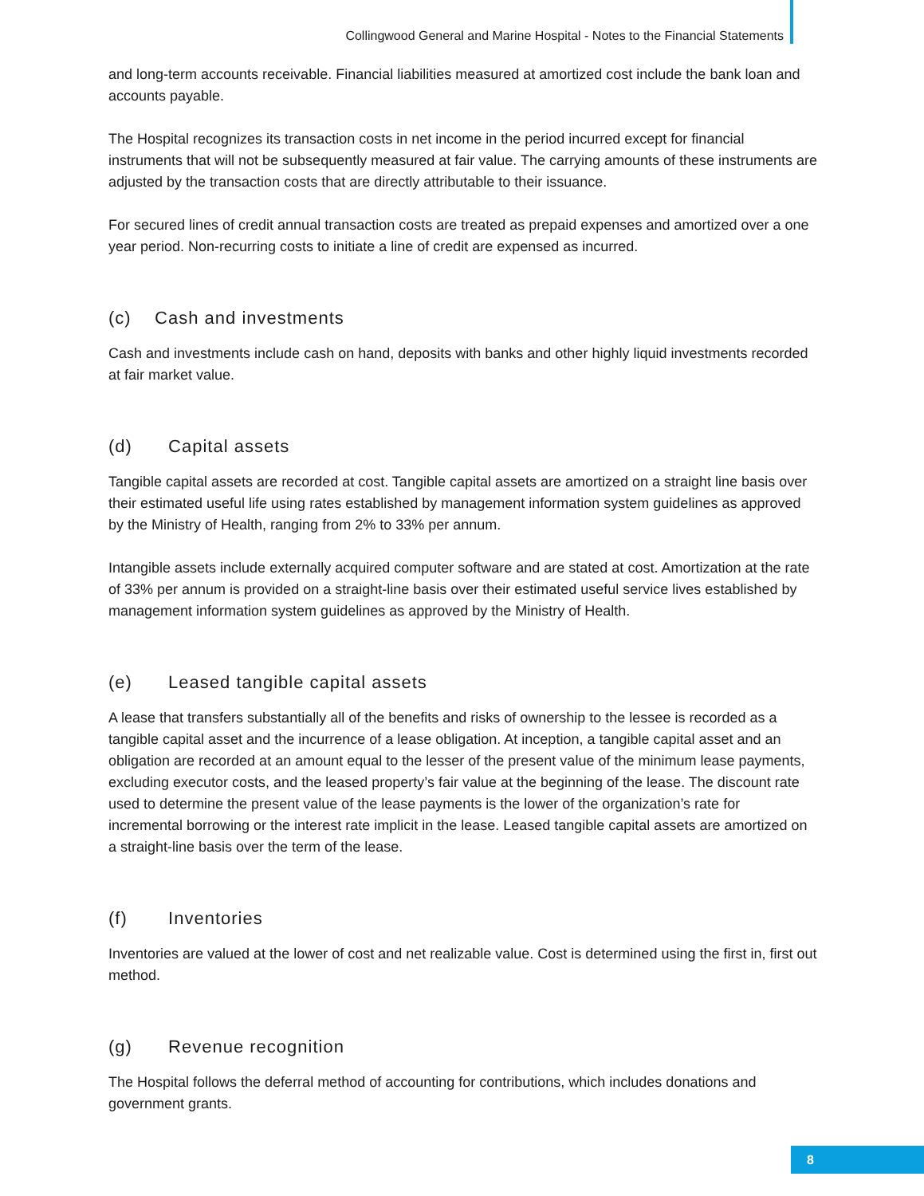Collingwood General and Marine Hospital - Notes to the Financial Statements
and long-term accounts receivable. Financial liabilities measured at amortized cost include the bank loan and accounts payable.
The Hospital recognizes its transaction costs in net income in the period incurred except for financial instruments that will not be subsequently measured at fair value. The carrying amounts of these instruments are adjusted by the transaction costs that are directly attributable to their issuance.
For secured lines of credit annual transaction costs are treated as prepaid expenses and amortized over a one year period. Non-recurring costs to initiate a line of credit are expensed as incurred.
(c) Cash and investments
Cash and investments include cash on hand, deposits with banks and other highly liquid investments recorded at fair market value.
(d) Capital assets
Tangible capital assets are recorded at cost. Tangible capital assets are amortized on a straight line basis over their estimated useful life using rates established by management information system guidelines as approved by the Ministry of Health, ranging from 2% to 33% per annum.
Intangible assets include externally acquired computer software and are stated at cost. Amortization at the rate of 33% per annum is provided on a straight-line basis over their estimated useful service lives established by management information system guidelines as approved by the Ministry of Health.
(e) Leased tangible capital assets
A lease that transfers substantially all of the benefits and risks of ownership to the lessee is recorded as a tangible capital asset and the incurrence of a lease obligation. At inception, a tangible capital asset and an obligation are recorded at an amount equal to the lesser of the present value of the minimum lease payments, excluding executor costs, and the leased property’s fair value at the beginning of the lease. The discount rate used to determine the present value of the lease payments is the lower of the organization’s rate for incremental borrowing or the interest rate implicit in the lease. Leased tangible capital assets are amortized on a straight-line basis over the term of the lease.
(f) Inventories
Inventories are valued at the lower of cost and net realizable value. Cost is determined using the first in, first out method.
(g) Revenue recognition
The Hospital follows the deferral method of accounting for contributions, which includes donations and government grants.
8